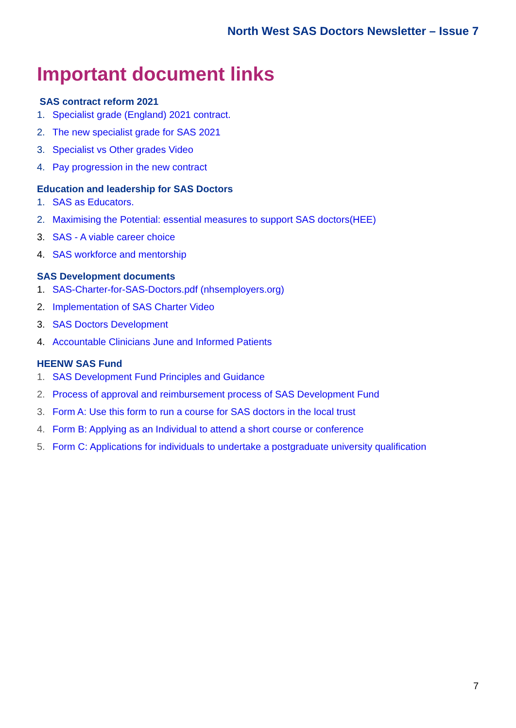North West SAS Doctors Newsletter – Issue 7
Important document links
SAS contract reform 2021
1. Specialist grade (England) 2021 contract.
2. The new specialist grade for SAS 2021
3. Specialist vs Other grades Video
4. Pay progression in the new contract
Education and leadership for SAS Doctors
1. SAS as Educators.
2. Maximising the Potential: essential measures to support SAS doctors(HEE)
3. SAS - A viable career choice
4. SAS workforce and mentorship
SAS Development documents
1. SAS-Charter-for-SAS-Doctors.pdf (nhsemployers.org)
2. Implementation of SAS Charter Video
3. SAS Doctors Development
4. Accountable Clinicians June and Informed Patients
HEENW SAS Fund
1. SAS Development Fund Principles and Guidance
2. Process of approval and reimbursement process of SAS Development Fund
3. Form A: Use this form to run a course for SAS doctors in the local trust
4. Form B: Applying as an Individual to attend a short course or conference
5. Form C: Applications for individuals to undertake a postgraduate university qualification
7